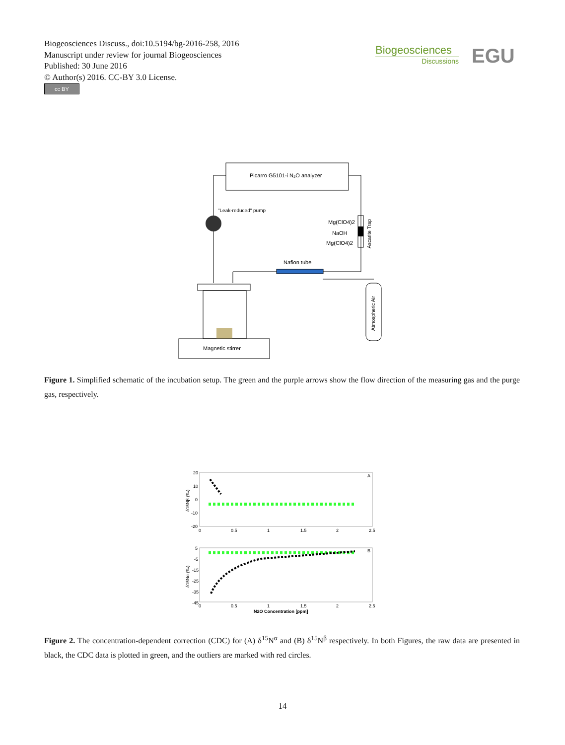Biogeosciences Discuss., doi:10.5194/bg-2016-258, 2016
Manuscript under review for journal Biogeosciences
Published: 30 June 2016
© Author(s) 2016. CC-BY 3.0 License.
cc BY
Biogeosciences
Discussions
EGU
Picarro G5101-i N₂O analyzer
"Leak-reduced" pump
Mg(ClO4)2
NaOH
Mg(ClO4)2
Nafion tube
Magnetic stirrer
Atmospheric Air
Ascarite Trap
Figure 1. Simplified schematic of the incubation setup. The green and the purple arrows show the flow direction of the measuring gas and the purge gas, respectively.
A
20
10
0
-10
-20
0
0.5
1
1.5
2
2.5
δ15Nβ (‰)
B
5
-5
-15
-25
-35
-45
0
0.5
1
1.5
2
2.5
δ15Nα (‰)
N2O Concentration [ppm]
Figure 2. The concentration-dependent correction (CDC) for (A) δ<sup>15</sup>N<sup>α</sup> and (B) δ<sup>15</sup>N<sup>β</sup> respectively. In both Figures, the raw data are presented in black, the CDC data is plotted in green, and the outliers are marked with red circles.
14